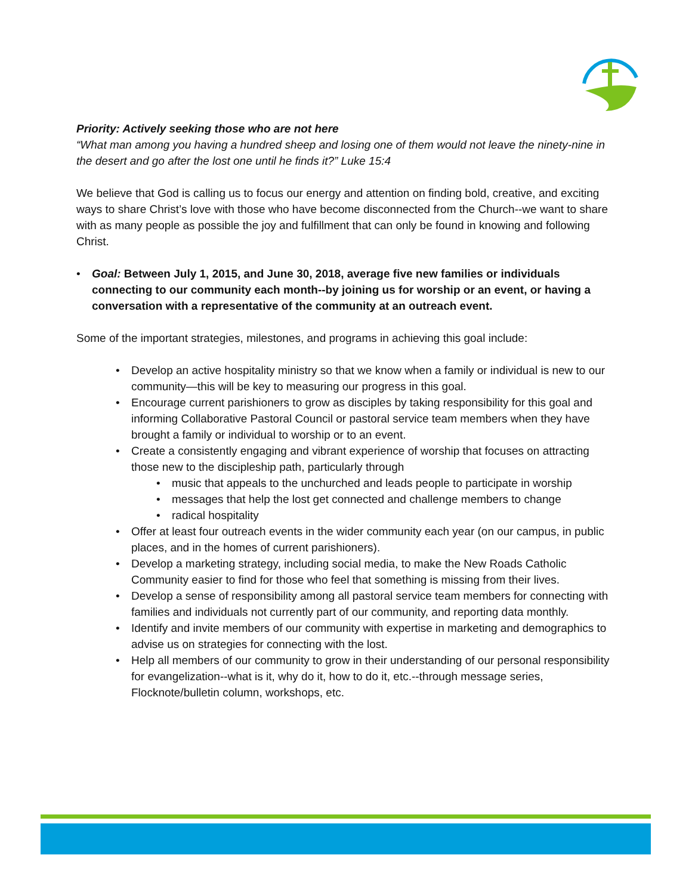Priority: Actively seeking those who are not here
“What man among you having a hundred sheep and losing one of them would not leave the ninety-nine in the desert and go after the lost one until he finds it?” Luke 15:4
We believe that God is calling us to focus our energy and attention on finding bold, creative, and exciting ways to share Christ’s love with those who have become disconnected from the Church--we want to share with as many people as possible the joy and fulfillment that can only be found in knowing and following Christ.
• Goal: Between July 1, 2015, and June 30, 2018, average five new families or individuals connecting to our community each month--by joining us for worship or an event, or having a conversation with a representative of the community at an outreach event.
Some of the important strategies, milestones, and programs in achieving this goal include:
• Develop an active hospitality ministry so that we know when a family or individual is new to our community—this will be key to measuring our progress in this goal.
• Encourage current parishioners to grow as disciples by taking responsibility for this goal and informing Collaborative Pastoral Council or pastoral service team members when they have brought a family or individual to worship or to an event.
• Create a consistently engaging and vibrant experience of worship that focuses on attracting those new to the discipleship path, particularly through
• music that appeals to the unchurched and leads people to participate in worship
• messages that help the lost get connected and challenge members to change
• radical hospitality
• Offer at least four outreach events in the wider community each year (on our campus, in public places, and in the homes of current parishioners).
• Develop a marketing strategy, including social media, to make the New Roads Catholic Community easier to find for those who feel that something is missing from their lives.
• Develop a sense of responsibility among all pastoral service team members for connecting with families and individuals not currently part of our community, and reporting data monthly.
• Identify and invite members of our community with expertise in marketing and demographics to advise us on strategies for connecting with the lost.
• Help all members of our community to grow in their understanding of our personal responsibility for evangelization--what is it, why do it, how to do it, etc.--through message series, Flocknote/bulletin column, workshops, etc.